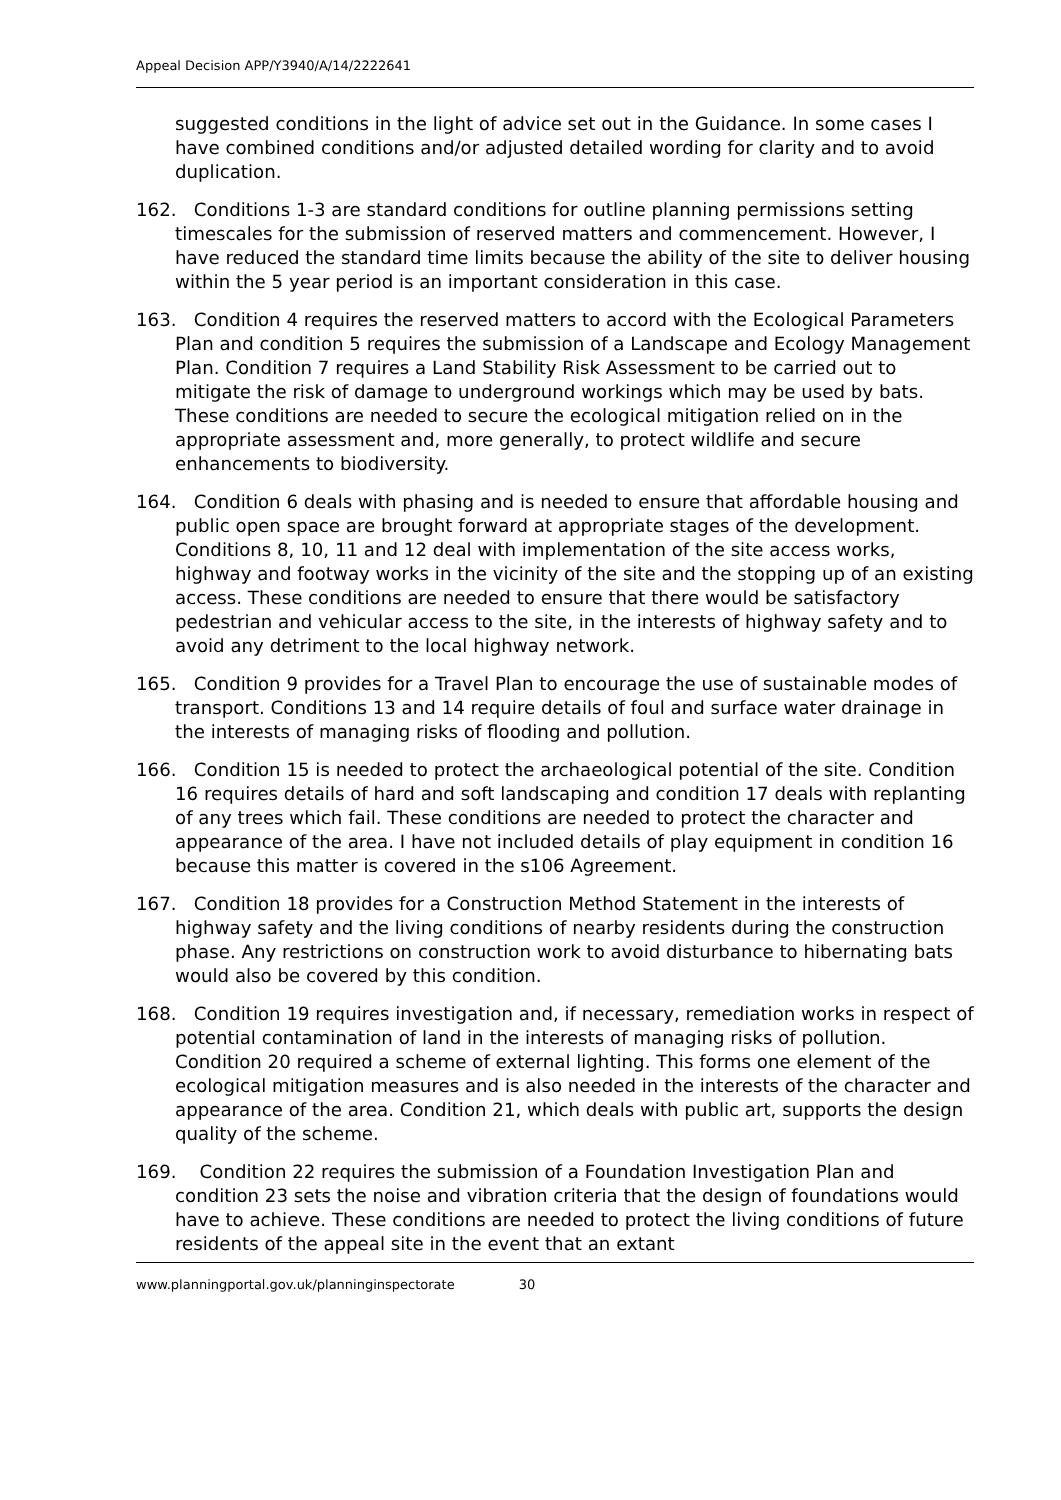Appeal Decision APP/Y3940/A/14/2222641
suggested conditions in the light of advice set out in the Guidance. In some cases I have combined conditions and/or adjusted detailed wording for clarity and to avoid duplication.
162. Conditions 1-3 are standard conditions for outline planning permissions setting timescales for the submission of reserved matters and commencement. However, I have reduced the standard time limits because the ability of the site to deliver housing within the 5 year period is an important consideration in this case.
163. Condition 4 requires the reserved matters to accord with the Ecological Parameters Plan and condition 5 requires the submission of a Landscape and Ecology Management Plan. Condition 7 requires a Land Stability Risk Assessment to be carried out to mitigate the risk of damage to underground workings which may be used by bats. These conditions are needed to secure the ecological mitigation relied on in the appropriate assessment and, more generally, to protect wildlife and secure enhancements to biodiversity.
164. Condition 6 deals with phasing and is needed to ensure that affordable housing and public open space are brought forward at appropriate stages of the development. Conditions 8, 10, 11 and 12 deal with implementation of the site access works, highway and footway works in the vicinity of the site and the stopping up of an existing access. These conditions are needed to ensure that there would be satisfactory pedestrian and vehicular access to the site, in the interests of highway safety and to avoid any detriment to the local highway network.
165. Condition 9 provides for a Travel Plan to encourage the use of sustainable modes of transport. Conditions 13 and 14 require details of foul and surface water drainage in the interests of managing risks of flooding and pollution.
166. Condition 15 is needed to protect the archaeological potential of the site. Condition 16 requires details of hard and soft landscaping and condition 17 deals with replanting of any trees which fail. These conditions are needed to protect the character and appearance of the area. I have not included details of play equipment in condition 16 because this matter is covered in the s106 Agreement.
167. Condition 18 provides for a Construction Method Statement in the interests of highway safety and the living conditions of nearby residents during the construction phase. Any restrictions on construction work to avoid disturbance to hibernating bats would also be covered by this condition.
168. Condition 19 requires investigation and, if necessary, remediation works in respect of potential contamination of land in the interests of managing risks of pollution. Condition 20 required a scheme of external lighting. This forms one element of the ecological mitigation measures and is also needed in the interests of the character and appearance of the area. Condition 21, which deals with public art, supports the design quality of the scheme.
169. Condition 22 requires the submission of a Foundation Investigation Plan and condition 23 sets the noise and vibration criteria that the design of foundations would have to achieve. These conditions are needed to protect the living conditions of future residents of the appeal site in the event that an extant
www.planningportal.gov.uk/planninginspectorate 30